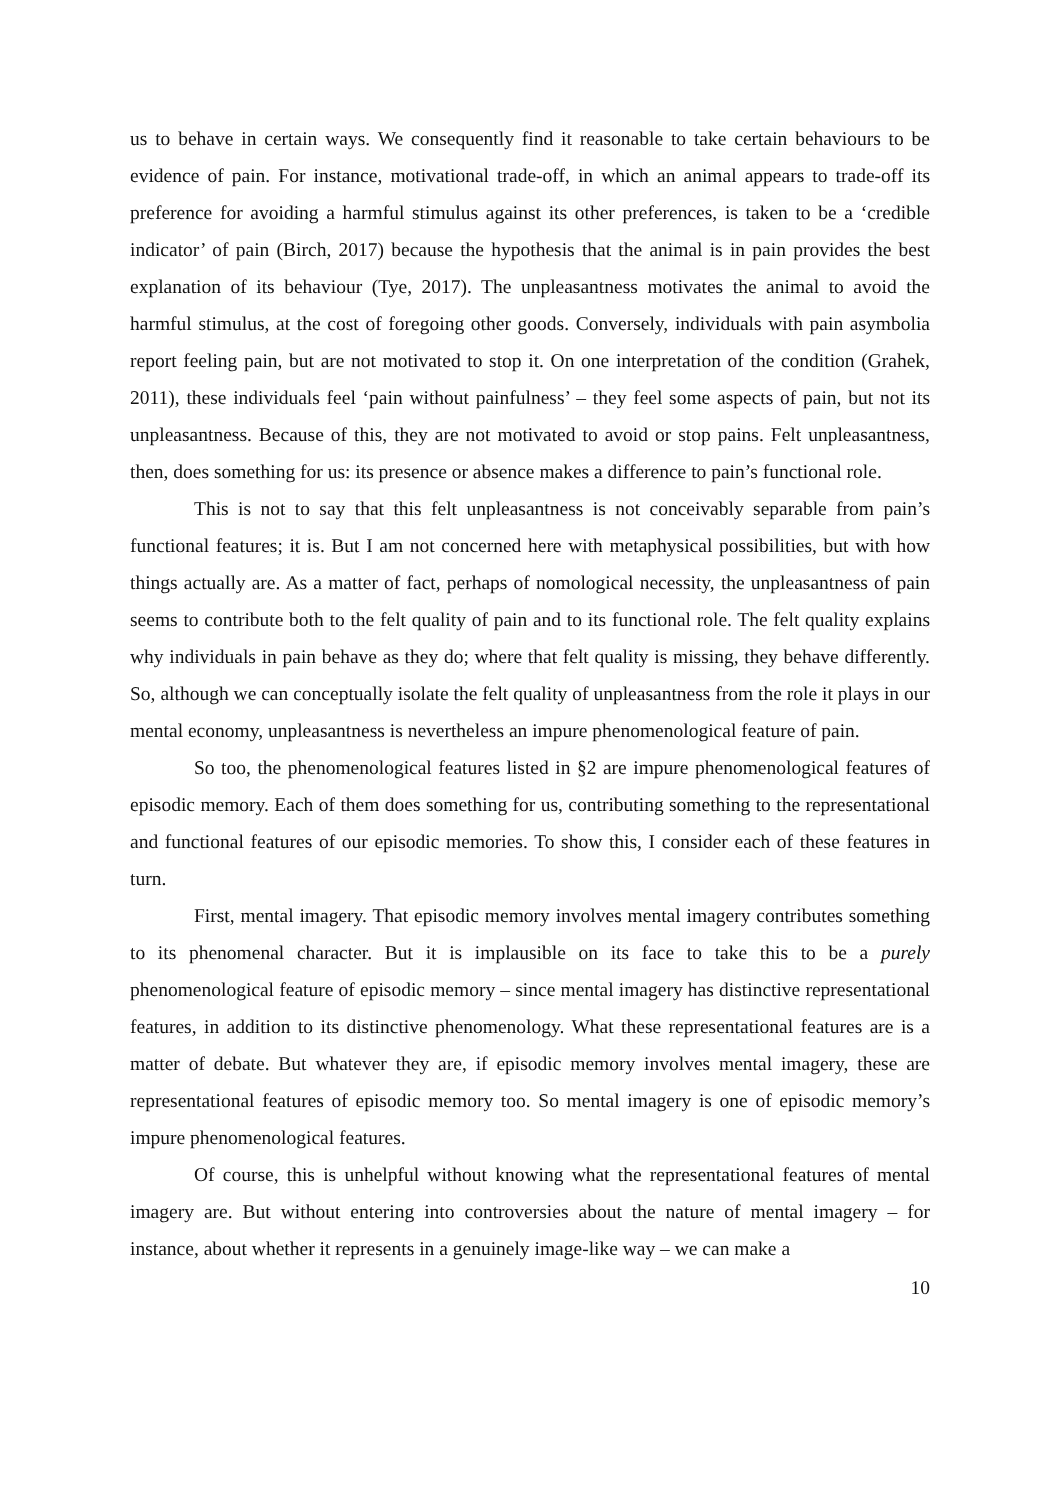us to behave in certain ways. We consequently find it reasonable to take certain behaviours to be evidence of pain. For instance, motivational trade-off, in which an animal appears to trade-off its preference for avoiding a harmful stimulus against its other preferences, is taken to be a ‘credible indicator’ of pain (Birch, 2017) because the hypothesis that the animal is in pain provides the best explanation of its behaviour (Tye, 2017). The unpleasantness motivates the animal to avoid the harmful stimulus, at the cost of foregoing other goods. Conversely, individuals with pain asymbolia report feeling pain, but are not motivated to stop it. On one interpretation of the condition (Grahek, 2011), these individuals feel ‘pain without painfulness’ – they feel some aspects of pain, but not its unpleasantness. Because of this, they are not motivated to avoid or stop pains. Felt unpleasantness, then, does something for us: its presence or absence makes a difference to pain’s functional role.
This is not to say that this felt unpleasantness is not conceivably separable from pain’s functional features; it is. But I am not concerned here with metaphysical possibilities, but with how things actually are. As a matter of fact, perhaps of nomological necessity, the unpleasantness of pain seems to contribute both to the felt quality of pain and to its functional role. The felt quality explains why individuals in pain behave as they do; where that felt quality is missing, they behave differently. So, although we can conceptually isolate the felt quality of unpleasantness from the role it plays in our mental economy, unpleasantness is nevertheless an impure phenomenological feature of pain.
So too, the phenomenological features listed in §2 are impure phenomenological features of episodic memory. Each of them does something for us, contributing something to the representational and functional features of our episodic memories. To show this, I consider each of these features in turn.
First, mental imagery. That episodic memory involves mental imagery contributes something to its phenomenal character. But it is implausible on its face to take this to be a purely phenomenological feature of episodic memory – since mental imagery has distinctive representational features, in addition to its distinctive phenomenology. What these representational features are is a matter of debate. But whatever they are, if episodic memory involves mental imagery, these are representational features of episodic memory too. So mental imagery is one of episodic memory’s impure phenomenological features.
Of course, this is unhelpful without knowing what the representational features of mental imagery are. But without entering into controversies about the nature of mental imagery – for instance, about whether it represents in a genuinely image-like way – we can make a
10